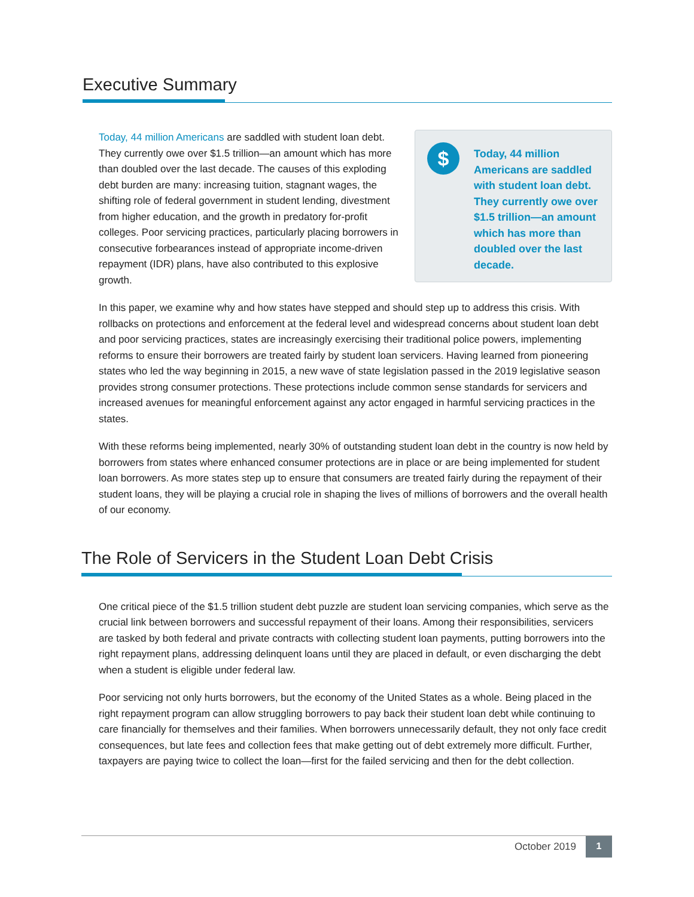Executive Summary
Today, 44 million Americans are saddled with student loan debt. They currently owe over $1.5 trillion—an amount which has more than doubled over the last decade. The causes of this exploding debt burden are many: increasing tuition, stagnant wages, the shifting role of federal government in student lending, divestment from higher education, and the growth in predatory for-profit colleges. Poor servicing practices, particularly placing borrowers in consecutive forbearances instead of appropriate income-driven repayment (IDR) plans, have also contributed to this explosive growth.
$
Today, 44 million Americans are saddled with student loan debt. They currently owe over $1.5 trillion—an amount which has more than doubled over the last decade.
In this paper, we examine why and how states have stepped and should step up to address this crisis. With rollbacks on protections and enforcement at the federal level and widespread concerns about student loan debt and poor servicing practices, states are increasingly exercising their traditional police powers, implementing reforms to ensure their borrowers are treated fairly by student loan servicers. Having learned from pioneering states who led the way beginning in 2015, a new wave of state legislation passed in the 2019 legislative season provides strong consumer protections. These protections include common sense standards for servicers and increased avenues for meaningful enforcement against any actor engaged in harmful servicing practices in the states.
With these reforms being implemented, nearly 30% of outstanding student loan debt in the country is now held by borrowers from states where enhanced consumer protections are in place or are being implemented for student loan borrowers. As more states step up to ensure that consumers are treated fairly during the repayment of their student loans, they will be playing a crucial role in shaping the lives of millions of borrowers and the overall health of our economy.
The Role of Servicers in the Student Loan Debt Crisis
One critical piece of the $1.5 trillion student debt puzzle are student loan servicing companies, which serve as the crucial link between borrowers and successful repayment of their loans. Among their responsibilities, servicers are tasked by both federal and private contracts with collecting student loan payments, putting borrowers into the right repayment plans, addressing delinquent loans until they are placed in default, or even discharging the debt when a student is eligible under federal law.
Poor servicing not only hurts borrowers, but the economy of the United States as a whole. Being placed in the right repayment program can allow struggling borrowers to pay back their student loan debt while continuing to care financially for themselves and their families. When borrowers unnecessarily default, they not only face credit consequences, but late fees and collection fees that make getting out of debt extremely more difficult. Further, taxpayers are paying twice to collect the loan—first for the failed servicing and then for the debt collection.
October 2019 1